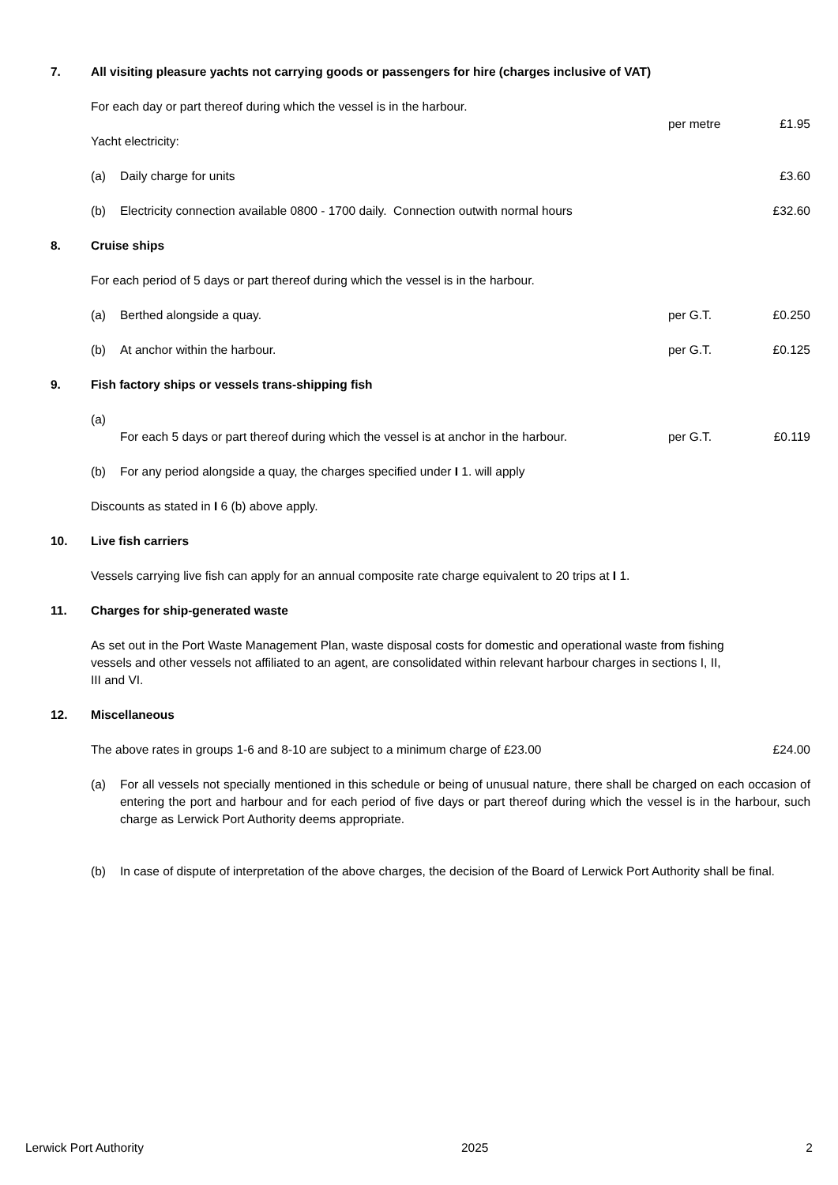7. All visiting pleasure yachts not carrying goods or passengers for hire (charges inclusive of VAT)
For each day or part thereof during which the vessel is in the harbour.
per metre £1.95
Yacht electricity:
(a) Daily charge for units £3.60
(b) Electricity connection available 0800 - 1700 daily. Connection outwith normal hours
£32.60
8. Cruise ships
For each period of 5 days or part thereof during which the vessel is in the harbour.
(a) Berthed alongside a quay. per G.T. £0.250
(b) At anchor within the harbour. per G.T. £0.125
9. Fish factory ships or vessels trans-shipping fish
(a)
For each 5 days or part thereof during which the vessel is at anchor in the harbour.
per G.T.
£0.119
(b) For any period alongside a quay, the charges specified under I 1. will apply
Discounts as stated in I 6 (b) above apply.
10. Live fish carriers
Vessels carrying live fish can apply for an annual composite rate charge equivalent to 20 trips at I 1.
11. Charges for ship-generated waste
As set out in the Port Waste Management Plan, waste disposal costs for domestic and operational waste from fishing vessels and other vessels not affiliated to an agent, are consolidated within relevant harbour charges in sections I, II, III and VI.
12. Miscellaneous
The above rates in groups 1-6 and 8-10 are subject to a minimum charge of £23.00
£24.00
(a) For all vessels not specially mentioned in this schedule or being of unusual nature, there shall be charged on each occasion of entering the port and harbour and for each period of five days or part thereof during which the vessel is in the harbour, such charge as Lerwick Port Authority deems appropriate.
(b) In case of dispute of interpretation of the above charges, the decision of the Board of Lerwick Port Authority shall be final.
Lerwick Port Authority 2025 2